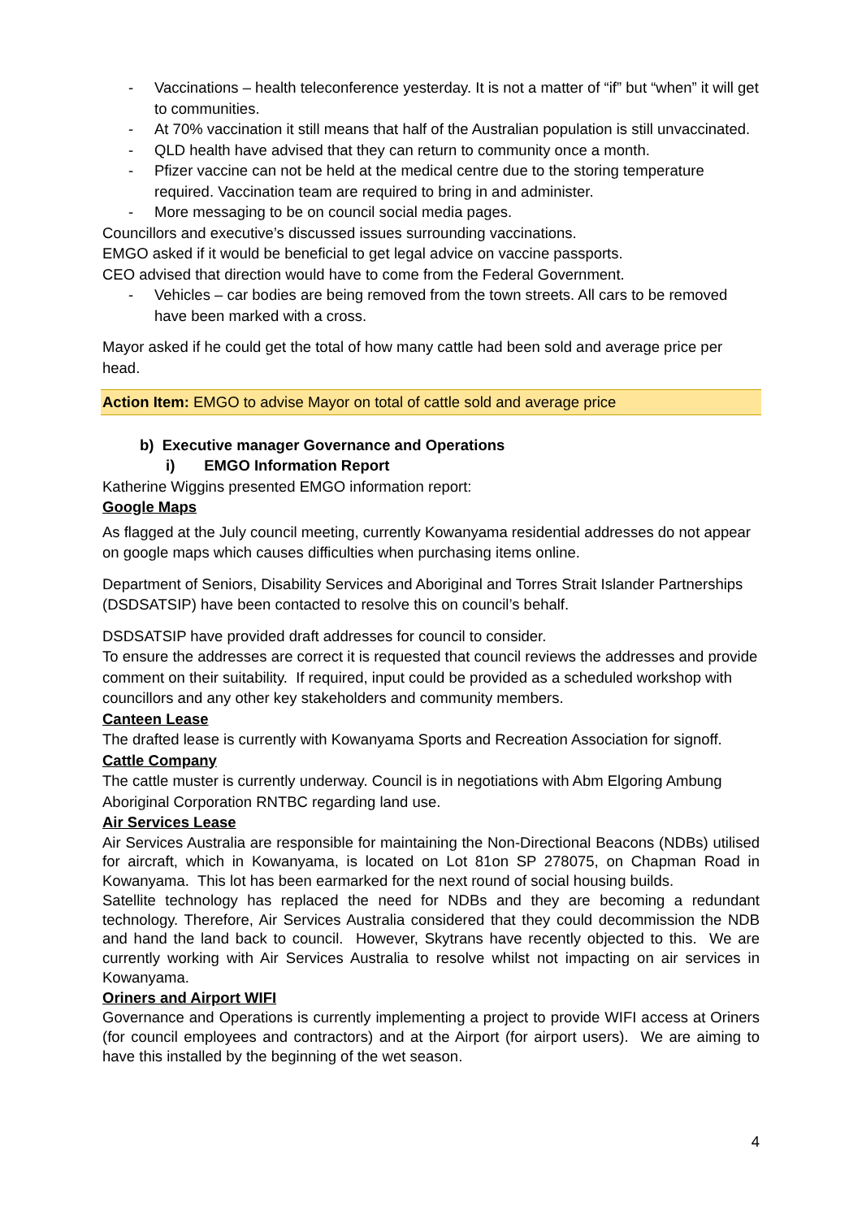- Vaccinations – health teleconference yesterday. It is not a matter of “if” but “when” it will get to communities.
- At 70% vaccination it still means that half of the Australian population is still unvaccinated.
- QLD health have advised that they can return to community once a month.
- Pfizer vaccine can not be held at the medical centre due to the storing temperature required. Vaccination team are required to bring in and administer.
- More messaging to be on council social media pages.
Councillors and executive’s discussed issues surrounding vaccinations.
EMGO asked if it would be beneficial to get legal advice on vaccine passports.
CEO advised that direction would have to come from the Federal Government.
- Vehicles – car bodies are being removed from the town streets. All cars to be removed have been marked with a cross.
Mayor asked if he could get the total of how many cattle had been sold and average price per head.
Action Item: EMGO to advise Mayor on total of cattle sold and average price
b) Executive manager Governance and Operations
i) EMGO Information Report
Katherine Wiggins presented EMGO information report:
Google Maps
As flagged at the July council meeting, currently Kowanyama residential addresses do not appear on google maps which causes difficulties when purchasing items online.
Department of Seniors, Disability Services and Aboriginal and Torres Strait Islander Partnerships (DSDSATSIP) have been contacted to resolve this on council’s behalf.
DSDSATSIP have provided draft addresses for council to consider.
To ensure the addresses are correct it is requested that council reviews the addresses and provide comment on their suitability. If required, input could be provided as a scheduled workshop with councillors and any other key stakeholders and community members.
Canteen Lease
The drafted lease is currently with Kowanyama Sports and Recreation Association for signoff.
Cattle Company
The cattle muster is currently underway. Council is in negotiations with Abm Elgoring Ambung Aboriginal Corporation RNTBC regarding land use.
Air Services Lease
Air Services Australia are responsible for maintaining the Non-Directional Beacons (NDBs) utilised for aircraft, which in Kowanyama, is located on Lot 81on SP 278075, on Chapman Road in Kowanyama. This lot has been earmarked for the next round of social housing builds.
Satellite technology has replaced the need for NDBs and they are becoming a redundant technology. Therefore, Air Services Australia considered that they could decommission the NDB and hand the land back to council. However, Skytrans have recently objected to this. We are currently working with Air Services Australia to resolve whilst not impacting on air services in Kowanyama.
Oriners and Airport WIFI
Governance and Operations is currently implementing a project to provide WIFI access at Oriners (for council employees and contractors) and at the Airport (for airport users). We are aiming to have this installed by the beginning of the wet season.
4